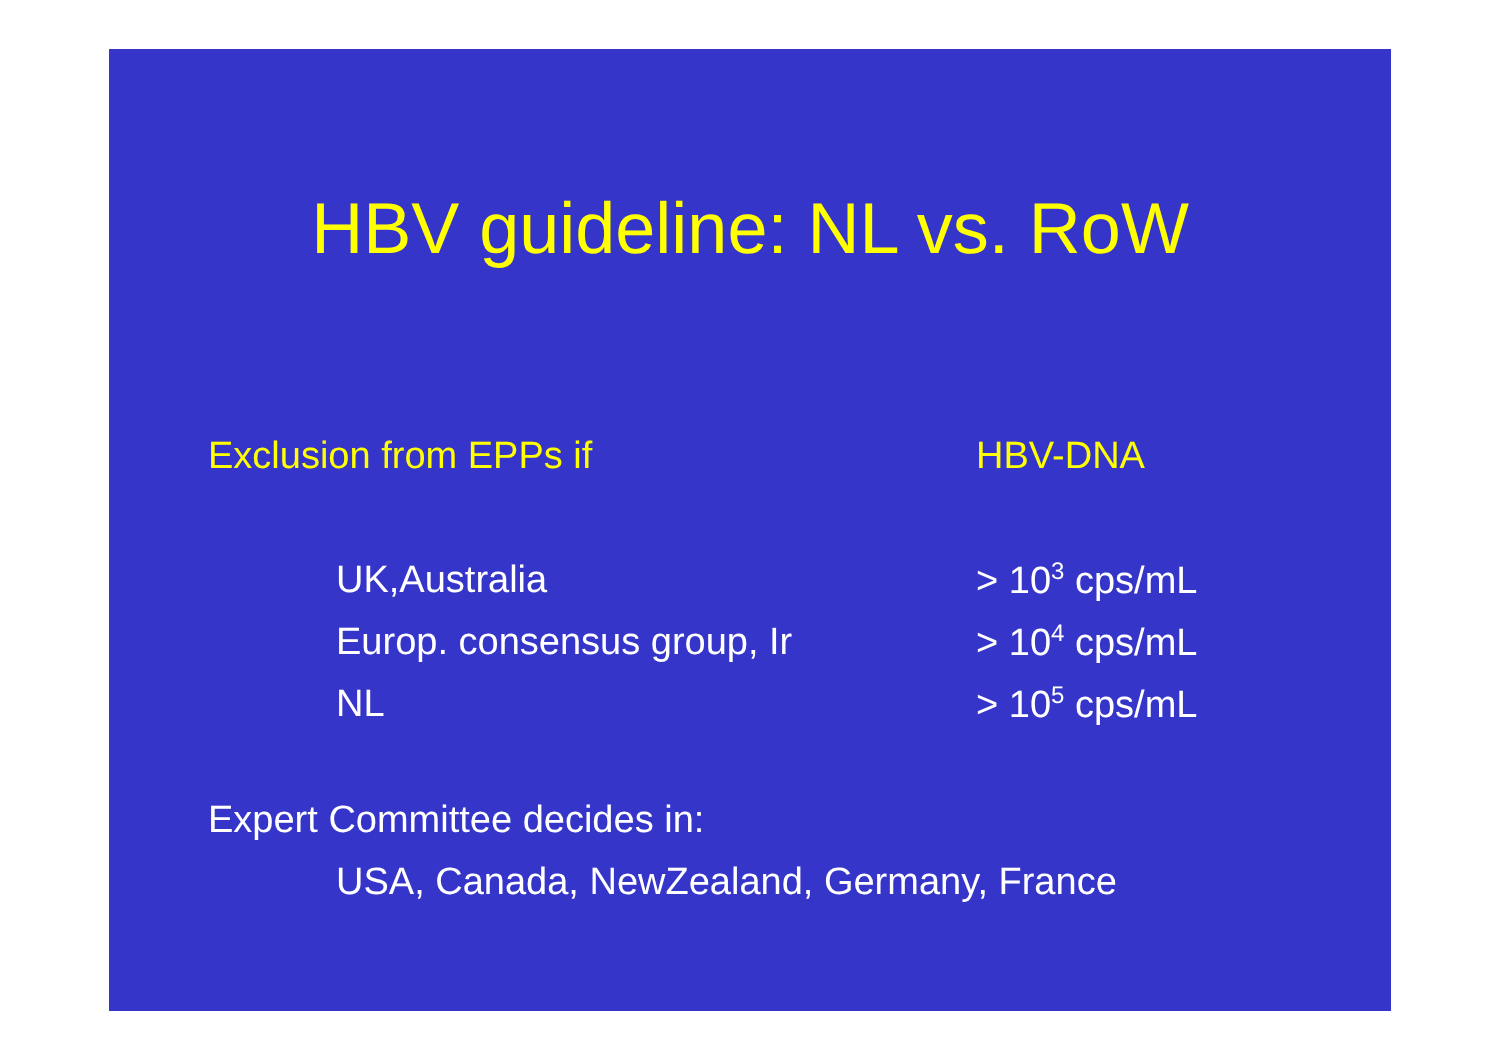HBV guideline: NL vs. RoW
| Exclusion from EPPs if | HBV-DNA |
| UK,Australia | > 10<sup>3</sup> cps/mL |
| Europ. consensus group, Ir | > 10<sup>4</sup> cps/mL |
| NL | > 10<sup>5</sup> cps/mL |
Expert Committee decides in:
USA, Canada, NewZealand, Germany, France